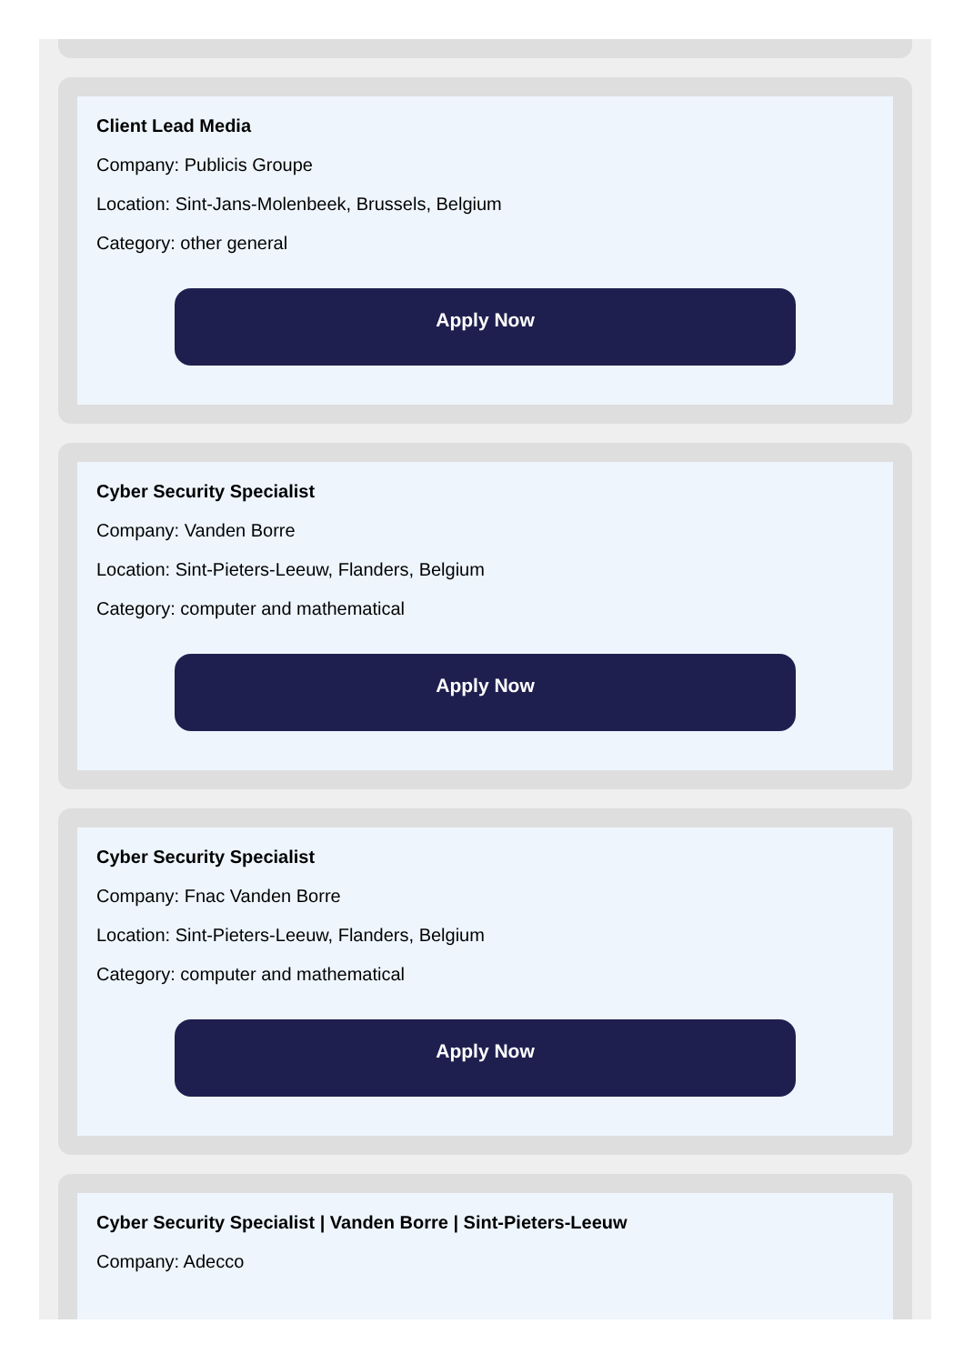Client Lead Media
Company: Publicis Groupe
Location: Sint-Jans-Molenbeek, Brussels, Belgium
Category: other general
Apply Now
Cyber Security Specialist
Company: Vanden Borre
Location: Sint-Pieters-Leeuw, Flanders, Belgium
Category: computer and mathematical
Apply Now
Cyber Security Specialist
Company: Fnac Vanden Borre
Location: Sint-Pieters-Leeuw, Flanders, Belgium
Category: computer and mathematical
Apply Now
Cyber Security Specialist | Vanden Borre | Sint-Pieters-Leeuw
Company: Adecco